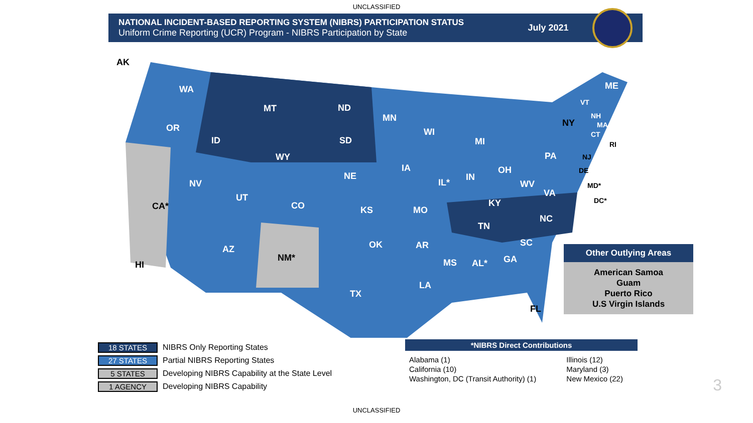UNCLASSIFIED
NATIONAL INCIDENT-BASED REPORTING SYSTEM (NIBRS) PARTICIPATION STATUS
Uniform Crime Reporting (UCR) Program - NIBRS Participation by State
July 2021
AK
WA
MT ND
MN
ME
OR
ID SD
WI
MI
NY
WY PA
IA
NE
NV IL*
IN
OH
CA*
UT
CO
WV
VA
KS MO
KY
NC
TN
SC
AZ
NM*
OK AR
MS AL* GA
HI
LA
TX
FL
VT
NH
MA
CT
RI
NJ
DE
MD*
DC*
Other Outlying Areas
American Samoa
Guam
Puerto Rico
U.S Virgin Islands
18 STATES NIBRS Only Reporting States
27 STATES Partial NIBRS Reporting States
5 STATES Developing NIBRS Capability at the State Level
1 AGENCY Developing NIBRS Capability
*NIBRS Direct Contributions
| Alabama (1) | Illinois (12) |
| California (10) | Maryland (3) |
| Washington, DC (Transit Authority) (1) | New Mexico (22) |
3
UNCLASSIFIED